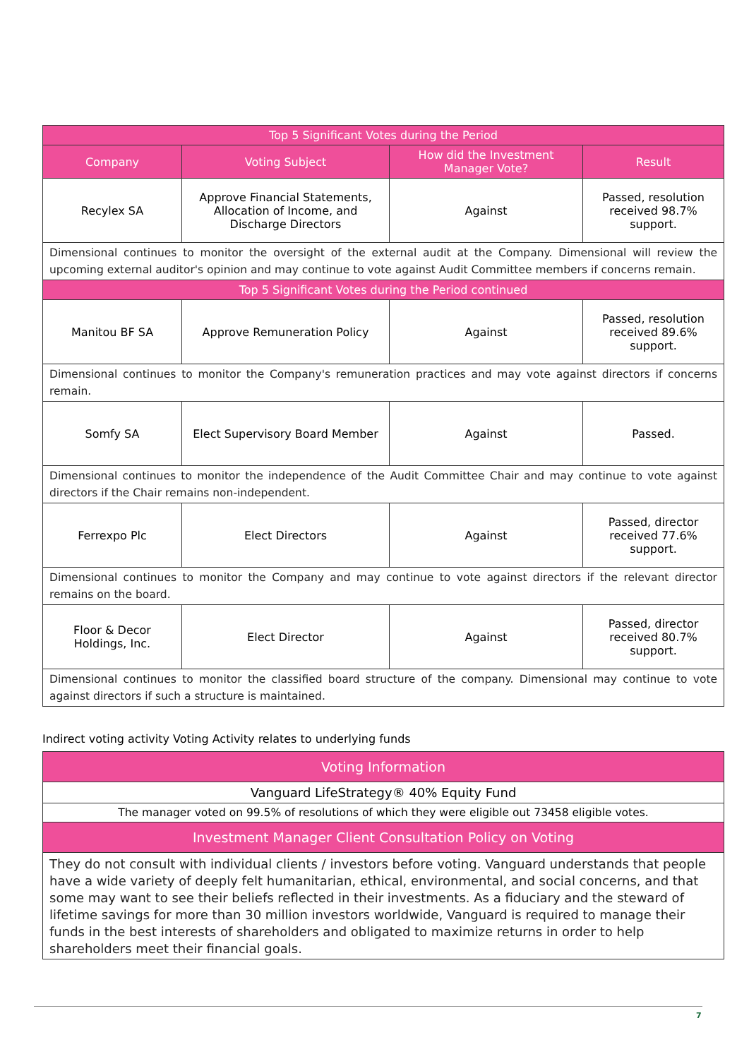| Top 5 Significant Votes during the Period | | | |
| --- | --- | --- | --- |
| Company | Voting Subject | How did the Investment Manager Vote? | Result |
| Recylex SA | Approve Financial Statements, Allocation of Income, and Discharge Directors | Against | Passed, resolution received 98.7% support. |
| Dimensional continues to monitor the oversight of the external audit at the Company. Dimensional will review the upcoming external auditor's opinion and may continue to vote against Audit Committee members if concerns remain. | | | |
| Top 5 Significant Votes during the Period continued | | | |
| Manitou BF SA | Approve Remuneration Policy | Against | Passed, resolution received 89.6% support. |
| Dimensional continues to monitor the Company's remuneration practices and may vote against directors if concerns remain. | | | |
| Somfy SA | Elect Supervisory Board Member | Against | Passed. |
| Dimensional continues to monitor the independence of the Audit Committee Chair and may continue to vote against directors if the Chair remains non-independent. | | | |
| Ferrexpo Plc | Elect Directors | Against | Passed, director received 77.6% support. |
| Dimensional continues to monitor the Company and may continue to vote against directors if the relevant director remains on the board. | | | |
| Floor & Decor Holdings, Inc. | Elect Director | Against | Passed, director received 80.7% support. |
| Dimensional continues to monitor the classified board structure of the company. Dimensional may continue to vote against directors if such a structure is maintained. | | | |
Indirect voting activity Voting Activity relates to underlying funds
| Voting Information |
| --- |
| Vanguard LifeStrategy® 40% Equity Fund |
| The manager voted on 99.5% of resolutions of which they were eligible out 73458 eligible votes. |
| Investment Manager Client Consultation Policy on Voting |
| They do not consult with individual clients / investors before voting. Vanguard understands that people have a wide variety of deeply felt humanitarian, ethical, environmental, and social concerns, and that some may want to see their beliefs reflected in their investments. As a fiduciary and the steward of lifetime savings for more than 30 million investors worldwide, Vanguard is required to manage their funds in the best interests of shareholders and obligated to maximize returns in order to help shareholders meet their financial goals. |
7